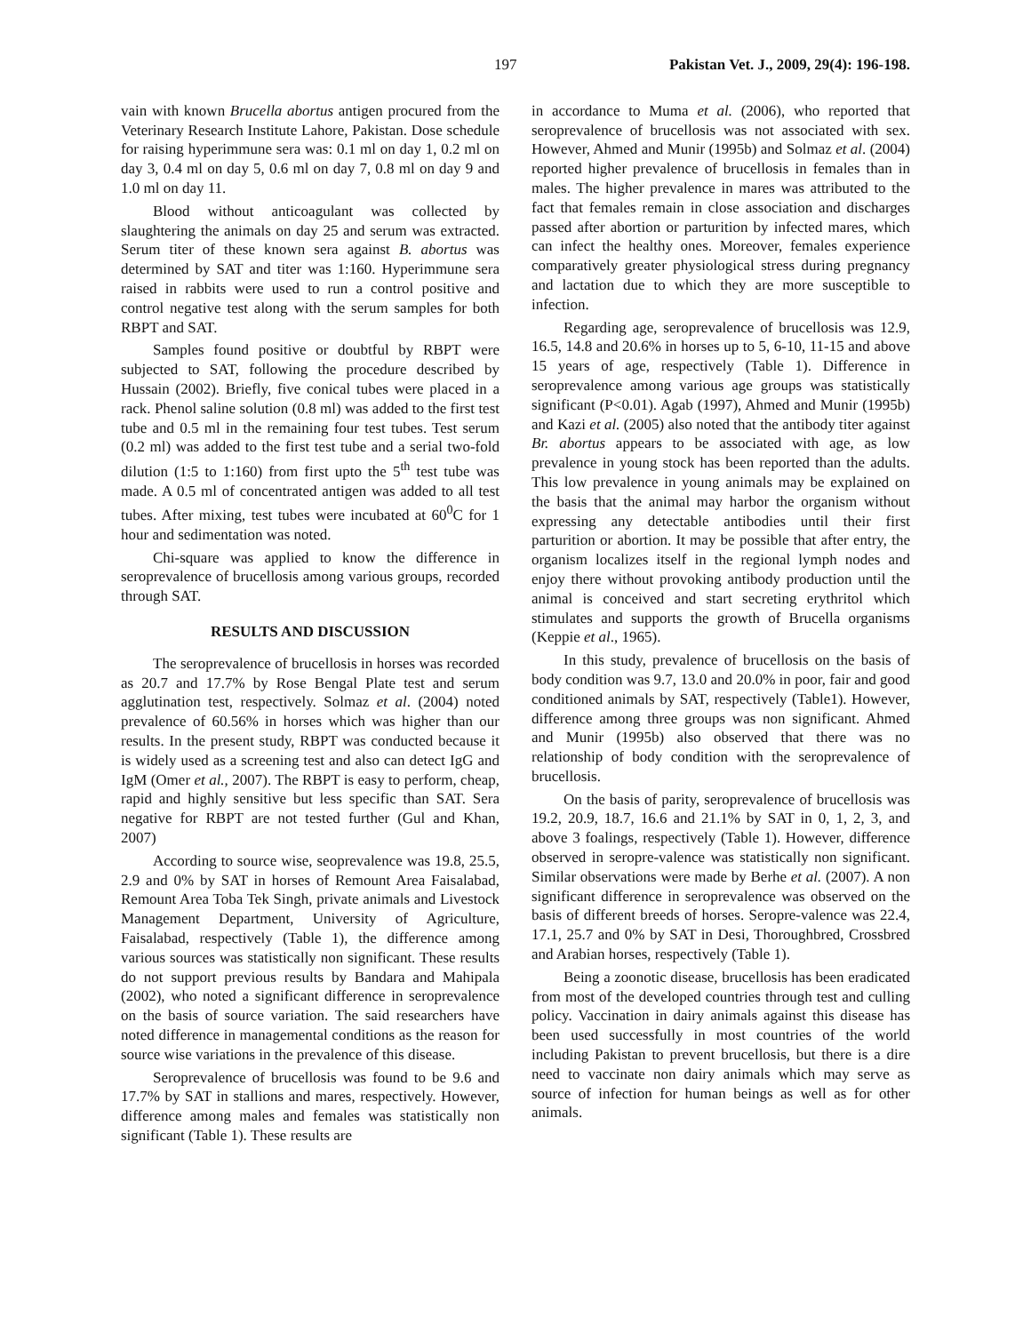197 Pakistan Vet. J., 2009, 29(4): 196-198.
vain with known Brucella abortus antigen procured from the Veterinary Research Institute Lahore, Pakistan. Dose schedule for raising hyperimmune sera was: 0.1 ml on day 1, 0.2 ml on day 3, 0.4 ml on day 5, 0.6 ml on day 7, 0.8 ml on day 9 and 1.0 ml on day 11.
Blood without anticoagulant was collected by slaughtering the animals on day 25 and serum was extracted. Serum titer of these known sera against B. abortus was determined by SAT and titer was 1:160. Hyperimmune sera raised in rabbits were used to run a control positive and control negative test along with the serum samples for both RBPT and SAT.
Samples found positive or doubtful by RBPT were subjected to SAT, following the procedure described by Hussain (2002). Briefly, five conical tubes were placed in a rack. Phenol saline solution (0.8 ml) was added to the first test tube and 0.5 ml in the remaining four test tubes. Test serum (0.2 ml) was added to the first test tube and a serial two-fold dilution (1:5 to 1:160) from first upto the 5<sup>th</sup> test tube was made. A 0.5 ml of concentrated antigen was added to all test tubes. After mixing, test tubes were incubated at 60<sup>0</sup>C for 1 hour and sedimentation was noted.
Chi-square was applied to know the difference in seroprevalence of brucellosis among various groups, recorded through SAT.
RESULTS AND DISCUSSION
The seroprevalence of brucellosis in horses was recorded as 20.7 and 17.7% by Rose Bengal Plate test and serum agglutination test, respectively. Solmaz et al. (2004) noted prevalence of 60.56% in horses which was higher than our results. In the present study, RBPT was conducted because it is widely used as a screening test and also can detect IgG and IgM (Omer et al., 2007). The RBPT is easy to perform, cheap, rapid and highly sensitive but less specific than SAT. Sera negative for RBPT are not tested further (Gul and Khan, 2007)
According to source wise, seoprevalence was 19.8, 25.5, 2.9 and 0% by SAT in horses of Remount Area Faisalabad, Remount Area Toba Tek Singh, private animals and Livestock Management Department, University of Agriculture, Faisalabad, respectively (Table 1), the difference among various sources was statistically non significant. These results do not support previous results by Bandara and Mahipala (2002), who noted a significant difference in seroprevalence on the basis of source variation. The said researchers have noted difference in managemental conditions as the reason for source wise variations in the prevalence of this disease.
Seroprevalence of brucellosis was found to be 9.6 and 17.7% by SAT in stallions and mares, respectively. However, difference among males and females was statistically non significant (Table 1). These results are
in accordance to Muma et al. (2006), who reported that seroprevalence of brucellosis was not associated with sex. However, Ahmed and Munir (1995b) and Solmaz et al. (2004) reported higher prevalence of brucellosis in females than in males. The higher prevalence in mares was attributed to the fact that females remain in close association and discharges passed after abortion or parturition by infected mares, which can infect the healthy ones. Moreover, females experience comparatively greater physiological stress during pregnancy and lactation due to which they are more susceptible to infection.
Regarding age, seroprevalence of brucellosis was 12.9, 16.5, 14.8 and 20.6% in horses up to 5, 6-10, 11-15 and above 15 years of age, respectively (Table 1). Difference in seroprevalence among various age groups was statistically significant (P<0.01). Agab (1997), Ahmed and Munir (1995b) and Kazi et al. (2005) also noted that the antibody titer against Br. abortus appears to be associated with age, as low prevalence in young stock has been reported than the adults. This low prevalence in young animals may be explained on the basis that the animal may harbor the organism without expressing any detectable antibodies until their first parturition or abortion. It may be possible that after entry, the organism localizes itself in the regional lymph nodes and enjoy there without provoking antibody production until the animal is conceived and start secreting erythritol which stimulates and supports the growth of Brucella organisms (Keppie et al., 1965).
In this study, prevalence of brucellosis on the basis of body condition was 9.7, 13.0 and 20.0% in poor, fair and good conditioned animals by SAT, respectively (Table1). However, difference among three groups was non significant. Ahmed and Munir (1995b) also observed that there was no relationship of body condition with the seroprevalence of brucellosis.
On the basis of parity, seroprevalence of brucellosis was 19.2, 20.9, 18.7, 16.6 and 21.1% by SAT in 0, 1, 2, 3, and above 3 foalings, respectively (Table 1). However, difference observed in seropre-valence was statistically non significant. Similar observations were made by Berhe et al. (2007). A non significant difference in seroprevalence was observed on the basis of different breeds of horses. Seropre-valence was 22.4, 17.1, 25.7 and 0% by SAT in Desi, Thoroughbred, Crossbred and Arabian horses, respectively (Table 1).
Being a zoonotic disease, brucellosis has been eradicated from most of the developed countries through test and culling policy. Vaccination in dairy animals against this disease has been used successfully in most countries of the world including Pakistan to prevent brucellosis, but there is a dire need to vaccinate non dairy animals which may serve as source of infection for human beings as well as for other animals.